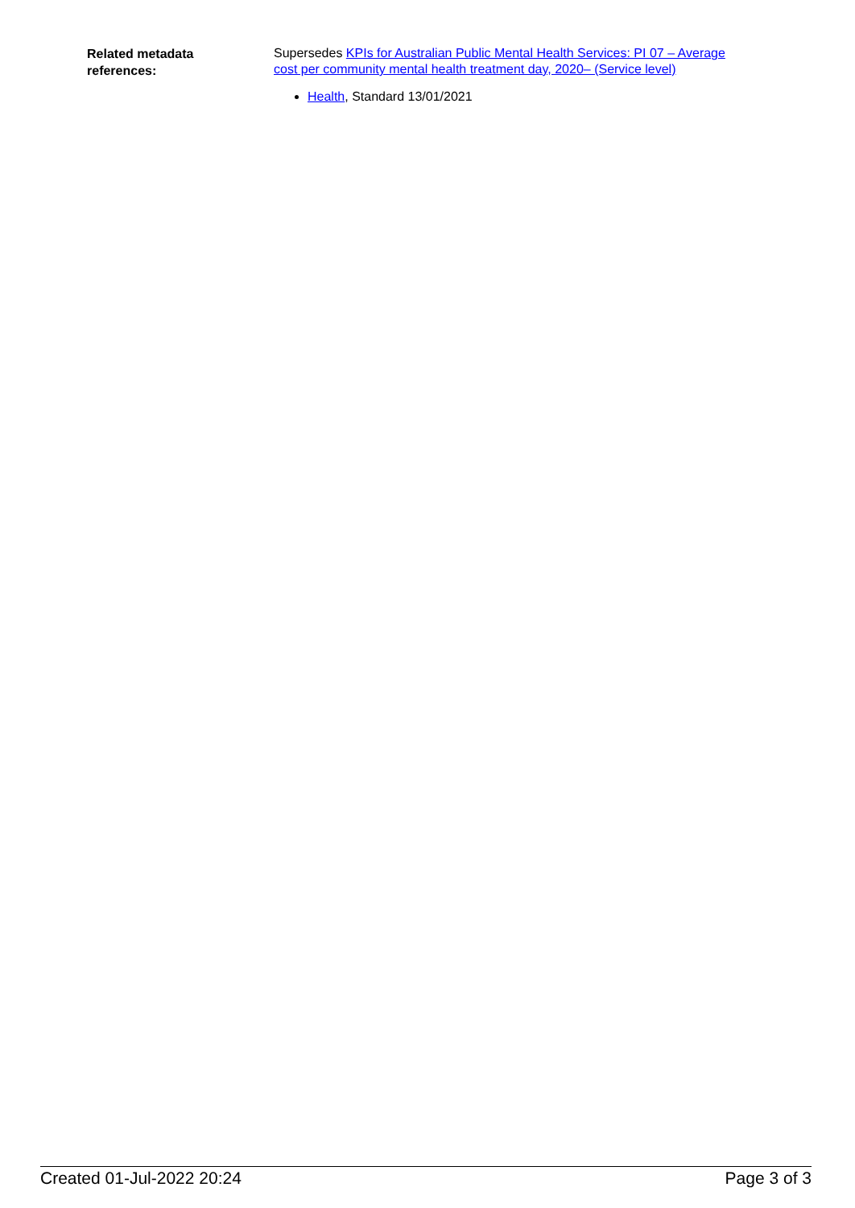Related metadata
references:
Supersedes KPIs for Australian Public Mental Health Services: PI 07 – Average cost per community mental health treatment day, 2020– (Service level)
Health, Standard 13/01/2021
Created 01-Jul-2022 20:24 Page 3 of 3